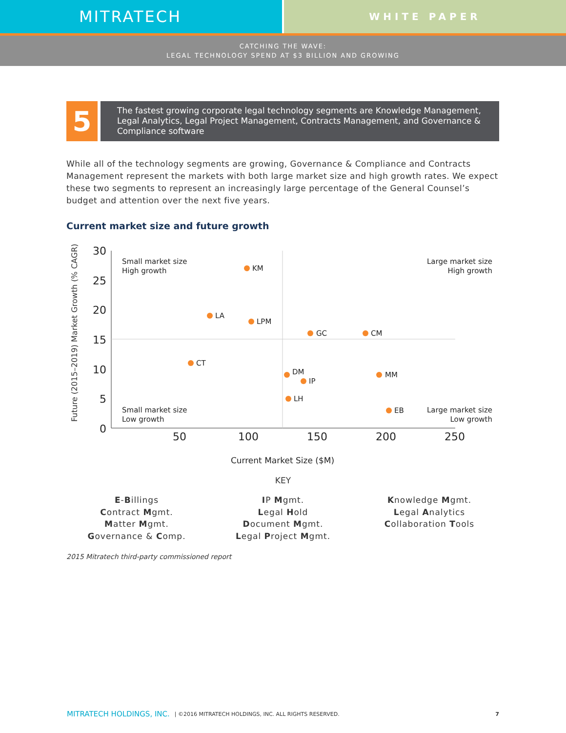MITRATECH
WHITE PAPER
CATCHING THE WAVE:
LEGAL TECHNOLOGY SPEND AT $3 BILLION AND GROWING
5
The fastest growing corporate legal technology segments are Knowledge Management, Legal Analytics, Legal Project Management, Contracts Management, and Governance & Compliance software
While all of the technology segments are growing, Governance & Compliance and Contracts Management represent the markets with both large market size and high growth rates. We expect these two segments to represent an increasingly large percentage of the General Counsel’s budget and attention over the next five years.
Current market size and future growth
Future (2015–2019) Market Growth (% CAGR)
30
25
20
15
10
5
0
50
100
150
200
250
Small market size
High growth
Large market size
High growth
Small market size
Low growth
Large market size
Low growth
KM
LA
LPM
GC
CM
CT
DM
IP
MM
LH
EB
Current Market Size ($M)
KEY
E-Billings
Contract Mgmt.
Matter Mgmt.
Governance & Comp.
IP Mgmt.
Legal Hold
Document Mgmt.
Legal Project Mgmt.
Knowledge Mgmt.
Legal Analytics
Collaboration Tools
2015 Mitratech third-party commissioned report
MITRATECH HOLDINGS, INC. | ©2016 MITRATECH HOLDINGS, INC. ALL RIGHTS RESERVED. 7